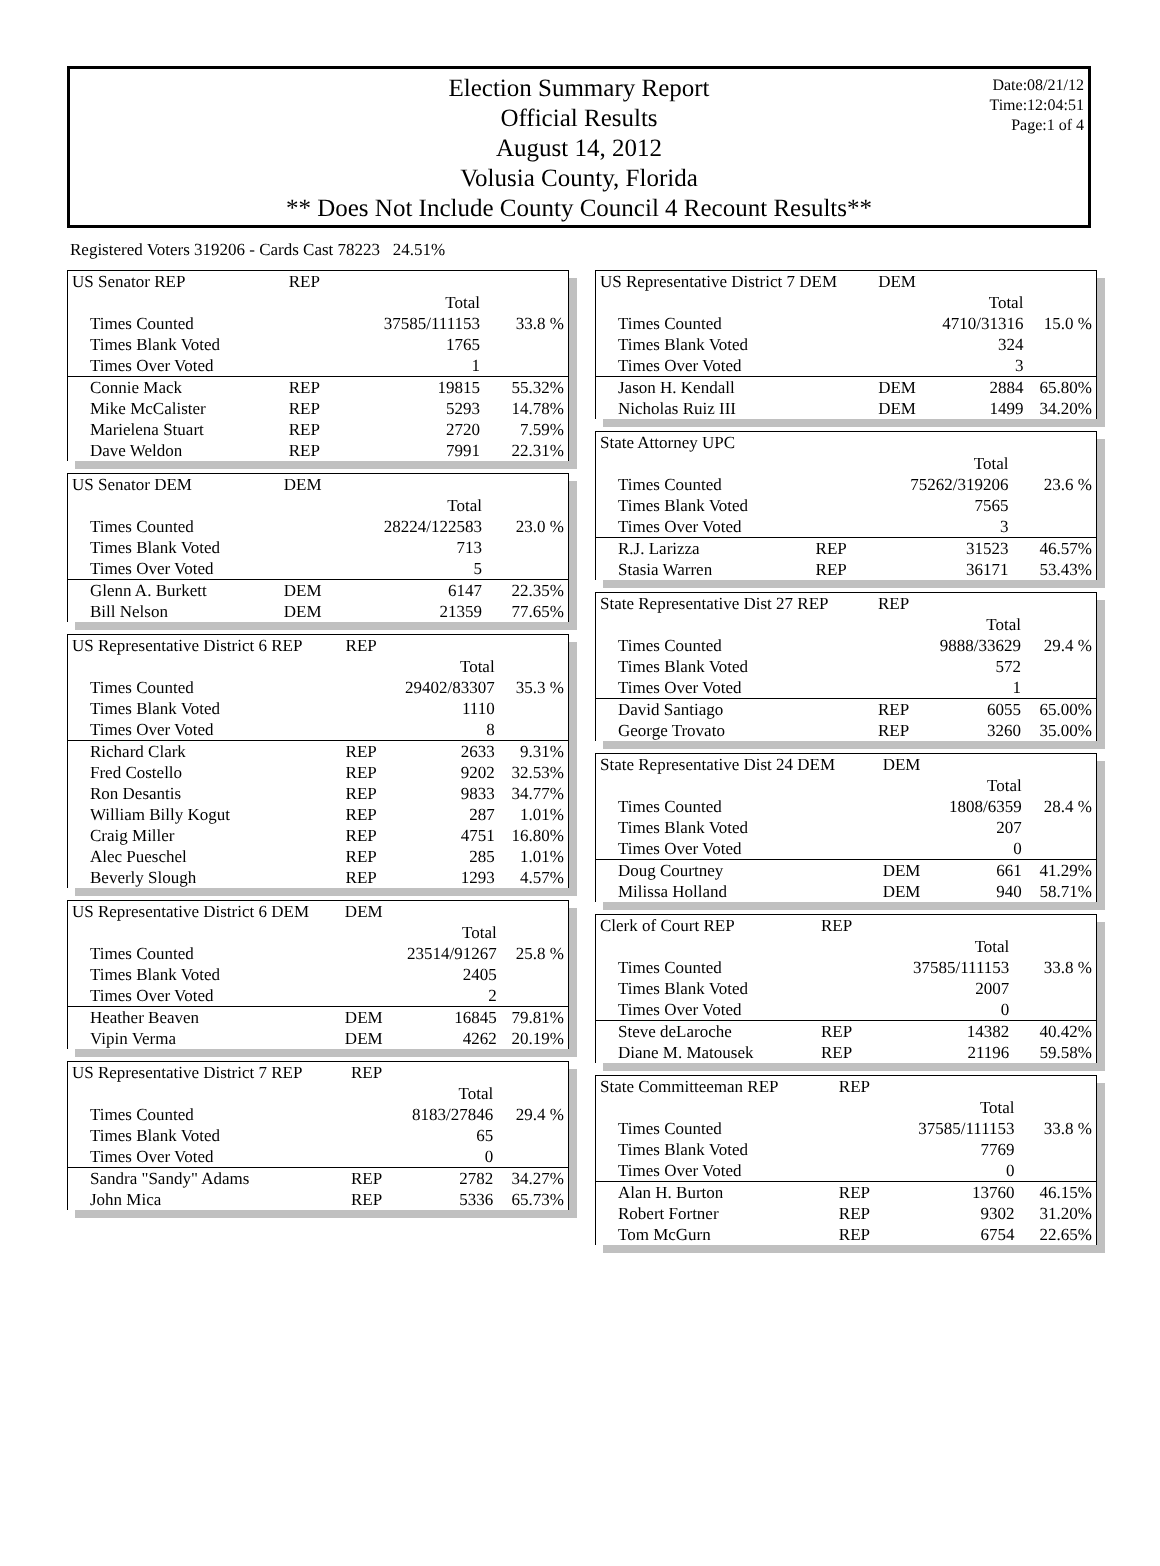Date:08/21/12
Time:12:04:51
Page:1 of 4
Election Summary Report
Official Results
August 14, 2012
Volusia County, Florida
** Does Not Include County Council 4 Recount Results**
Registered Voters 319206 - Cards Cast 78223 24.51%
| US Senator REP | REP | | |
| --- | --- | --- | --- |
| | | Total | |
| Times Counted | | 37585/111153 | 33.8 % |
| Times Blank Voted | | 1765 | |
| Times Over Voted | | 1 | |
| Connie Mack | REP | 19815 | 55.32% |
| Mike McCalister | REP | 5293 | 14.78% |
| Marielena Stuart | REP | 2720 | 7.59% |
| Dave Weldon | REP | 7991 | 22.31% |
| US Senator DEM | DEM | | |
| --- | --- | --- | --- |
| | | Total | |
| Times Counted | | 28224/122583 | 23.0 % |
| Times Blank Voted | | 713 | |
| Times Over Voted | | 5 | |
| Glenn A. Burkett | DEM | 6147 | 22.35% |
| Bill Nelson | DEM | 21359 | 77.65% |
| US Representative District 6 REP | REP | | |
| --- | --- | --- | --- |
| | | Total | |
| Times Counted | | 29402/83307 | 35.3 % |
| Times Blank Voted | | 1110 | |
| Times Over Voted | | 8 | |
| Richard Clark | REP | 2633 | 9.31% |
| Fred Costello | REP | 9202 | 32.53% |
| Ron Desantis | REP | 9833 | 34.77% |
| William Billy Kogut | REP | 287 | 1.01% |
| Craig Miller | REP | 4751 | 16.80% |
| Alec Pueschel | REP | 285 | 1.01% |
| Beverly Slough | REP | 1293 | 4.57% |
| US Representative District 6 DEM | DEM | | |
| --- | --- | --- | --- |
| | | Total | |
| Times Counted | | 23514/91267 | 25.8 % |
| Times Blank Voted | | 2405 | |
| Times Over Voted | | 2 | |
| Heather Beaven | DEM | 16845 | 79.81% |
| Vipin Verma | DEM | 4262 | 20.19% |
| US Representative District 7 REP | REP | | |
| --- | --- | --- | --- |
| | | Total | |
| Times Counted | | 8183/27846 | 29.4 % |
| Times Blank Voted | | 65 | |
| Times Over Voted | | 0 | |
| Sandra "Sandy" Adams | REP | 2782 | 34.27% |
| John Mica | REP | 5336 | 65.73% |
| US Representative District 7 DEM | DEM | | |
| --- | --- | --- | --- |
| | | Total | |
| Times Counted | | 4710/31316 | 15.0 % |
| Times Blank Voted | | 324 | |
| Times Over Voted | | 3 | |
| Jason H. Kendall | DEM | 2884 | 65.80% |
| Nicholas Ruiz III | DEM | 1499 | 34.20% |
| State Attorney UPC | | | |
| --- | --- | --- | --- |
| | | Total | |
| Times Counted | | 75262/319206 | 23.6 % |
| Times Blank Voted | | 7565 | |
| Times Over Voted | | 3 | |
| R.J. Larizza | REP | 31523 | 46.57% |
| Stasia Warren | REP | 36171 | 53.43% |
| State Representative Dist 27 REP | REP | | |
| --- | --- | --- | --- |
| | | Total | |
| Times Counted | | 9888/33629 | 29.4 % |
| Times Blank Voted | | 572 | |
| Times Over Voted | | 1 | |
| David Santiago | REP | 6055 | 65.00% |
| George Trovato | REP | 3260 | 35.00% |
| State Representative Dist 24 DEM | DEM | | |
| --- | --- | --- | --- |
| | | Total | |
| Times Counted | | 1808/6359 | 28.4 % |
| Times Blank Voted | | 207 | |
| Times Over Voted | | 0 | |
| Doug Courtney | DEM | 661 | 41.29% |
| Milissa Holland | DEM | 940 | 58.71% |
| Clerk of Court REP | REP | | |
| --- | --- | --- | --- |
| | | Total | |
| Times Counted | | 37585/111153 | 33.8 % |
| Times Blank Voted | | 2007 | |
| Times Over Voted | | 0 | |
| Steve deLaroche | REP | 14382 | 40.42% |
| Diane M. Matousek | REP | 21196 | 59.58% |
| State Committeeman REP | REP | | |
| --- | --- | --- | --- |
| | | Total | |
| Times Counted | | 37585/111153 | 33.8 % |
| Times Blank Voted | | 7769 | |
| Times Over Voted | | 0 | |
| Alan H. Burton | REP | 13760 | 46.15% |
| Robert Fortner | REP | 9302 | 31.20% |
| Tom McGurn | REP | 6754 | 22.65% |